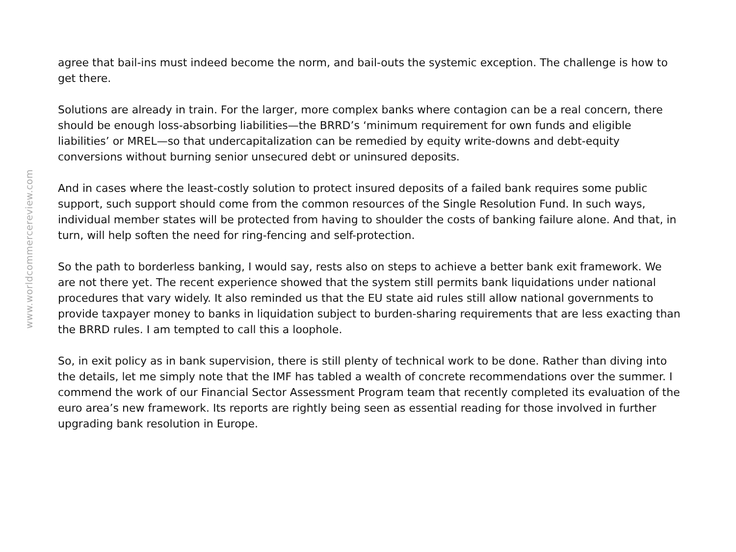www.worldcommercereview.com
agree that bail-ins must indeed become the norm, and bail-outs the systemic exception. The challenge is how to get there.
Solutions are already in train. For the larger, more complex banks where contagion can be a real concern, there should be enough loss-absorbing liabilities—the BRRD’s ‘minimum requirement for own funds and eligible liabilities’ or MREL—so that undercapitalization can be remedied by equity write-downs and debt-equity conversions without burning senior unsecured debt or uninsured deposits.
And in cases where the least-costly solution to protect insured deposits of a failed bank requires some public support, such support should come from the common resources of the Single Resolution Fund. In such ways, individual member states will be protected from having to shoulder the costs of banking failure alone. And that, in turn, will help soften the need for ring-fencing and self-protection.
So the path to borderless banking, I would say, rests also on steps to achieve a better bank exit framework. We are not there yet. The recent experience showed that the system still permits bank liquidations under national procedures that vary widely. It also reminded us that the EU state aid rules still allow national governments to provide taxpayer money to banks in liquidation subject to burden-sharing requirements that are less exacting than the BRRD rules. I am tempted to call this a loophole.
So, in exit policy as in bank supervision, there is still plenty of technical work to be done. Rather than diving into the details, let me simply note that the IMF has tabled a wealth of concrete recommendations over the summer. I commend the work of our Financial Sector Assessment Program team that recently completed its evaluation of the euro area’s new framework. Its reports are rightly being seen as essential reading for those involved in further upgrading bank resolution in Europe.